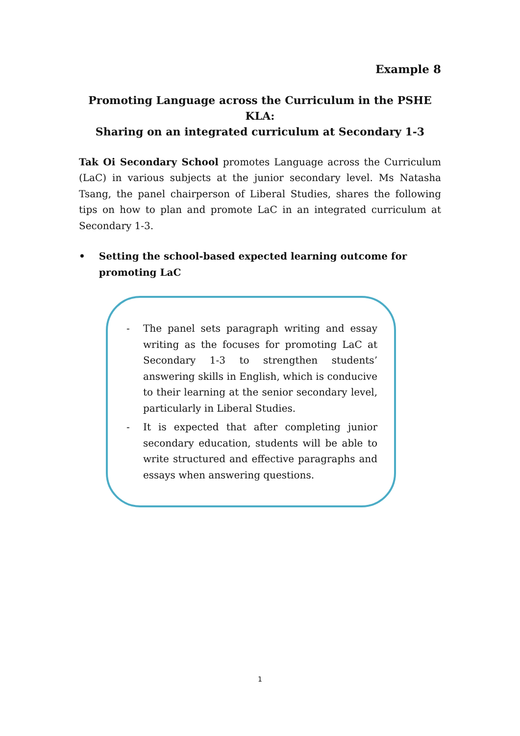Example 8
Promoting Language across the Curriculum in the PSHE KLA:
Sharing on an integrated curriculum at Secondary 1-3
Tak Oi Secondary School promotes Language across the Curriculum (LaC) in various subjects at the junior secondary level. Ms Natasha Tsang, the panel chairperson of Liberal Studies, shares the following tips on how to plan and promote LaC in an integrated curriculum at Secondary 1-3.
• Setting the school-based expected learning outcome for promoting LaC
- The panel sets paragraph writing and essay writing as the focuses for promoting LaC at Secondary 1-3 to strengthen students’ answering skills in English, which is conducive to their learning at the senior secondary level, particularly in Liberal Studies.
- It is expected that after completing junior secondary education, students will be able to write structured and effective paragraphs and essays when answering questions.
1